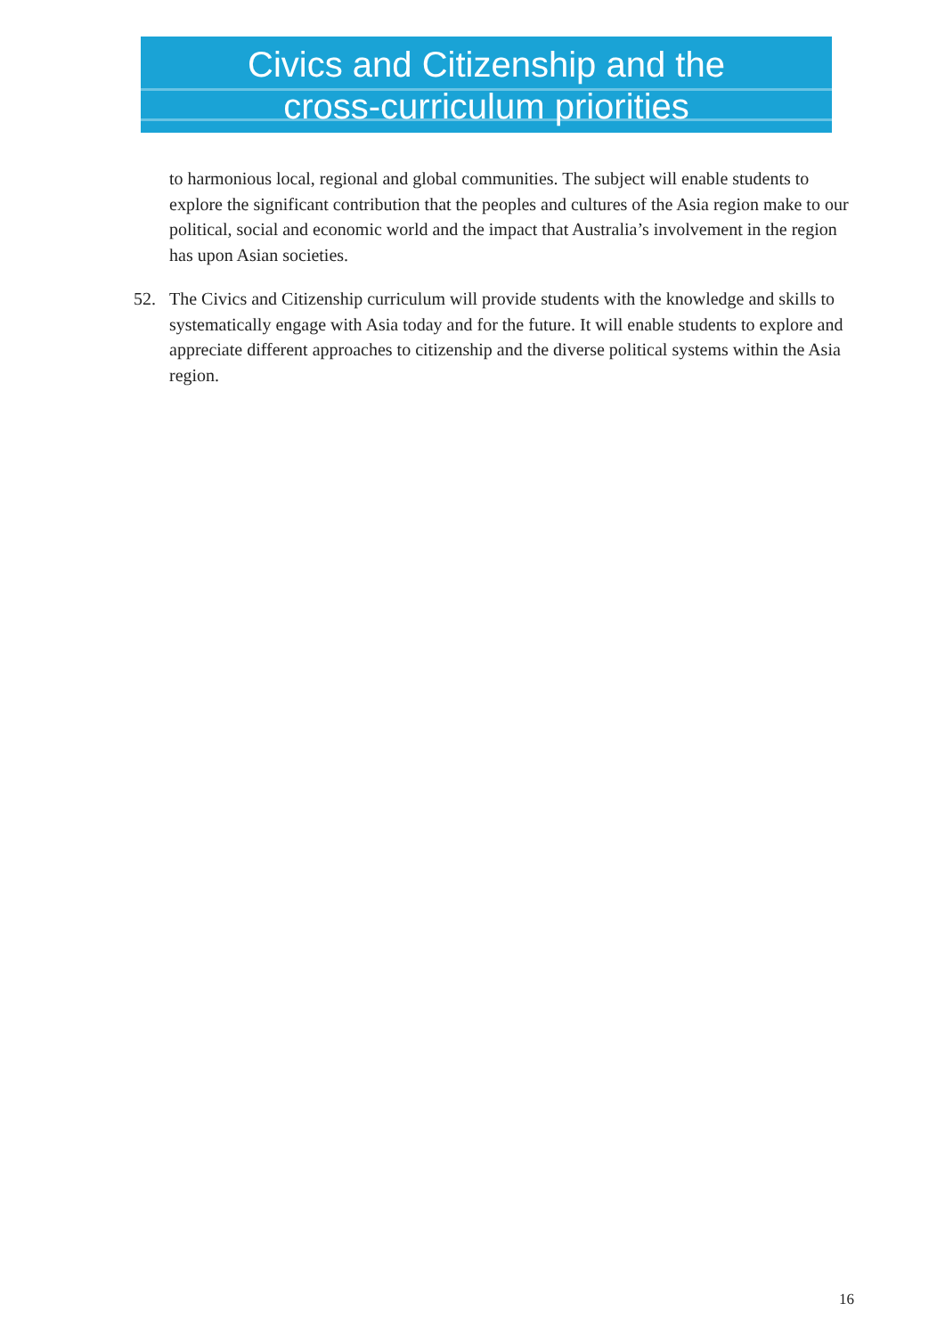Civics and Citizenship and the
cross-curriculum priorities
to harmonious local, regional and global communities. The subject will enable students to explore the significant contribution that the peoples and cultures of the Asia region make to our political, social and economic world and the impact that Australia’s involvement in the region has upon Asian societies.
52. The Civics and Citizenship curriculum will provide students with the knowledge and skills to systematically engage with Asia today and for the future. It will enable students to explore and appreciate different approaches to citizenship and the diverse political systems within the Asia region.
16